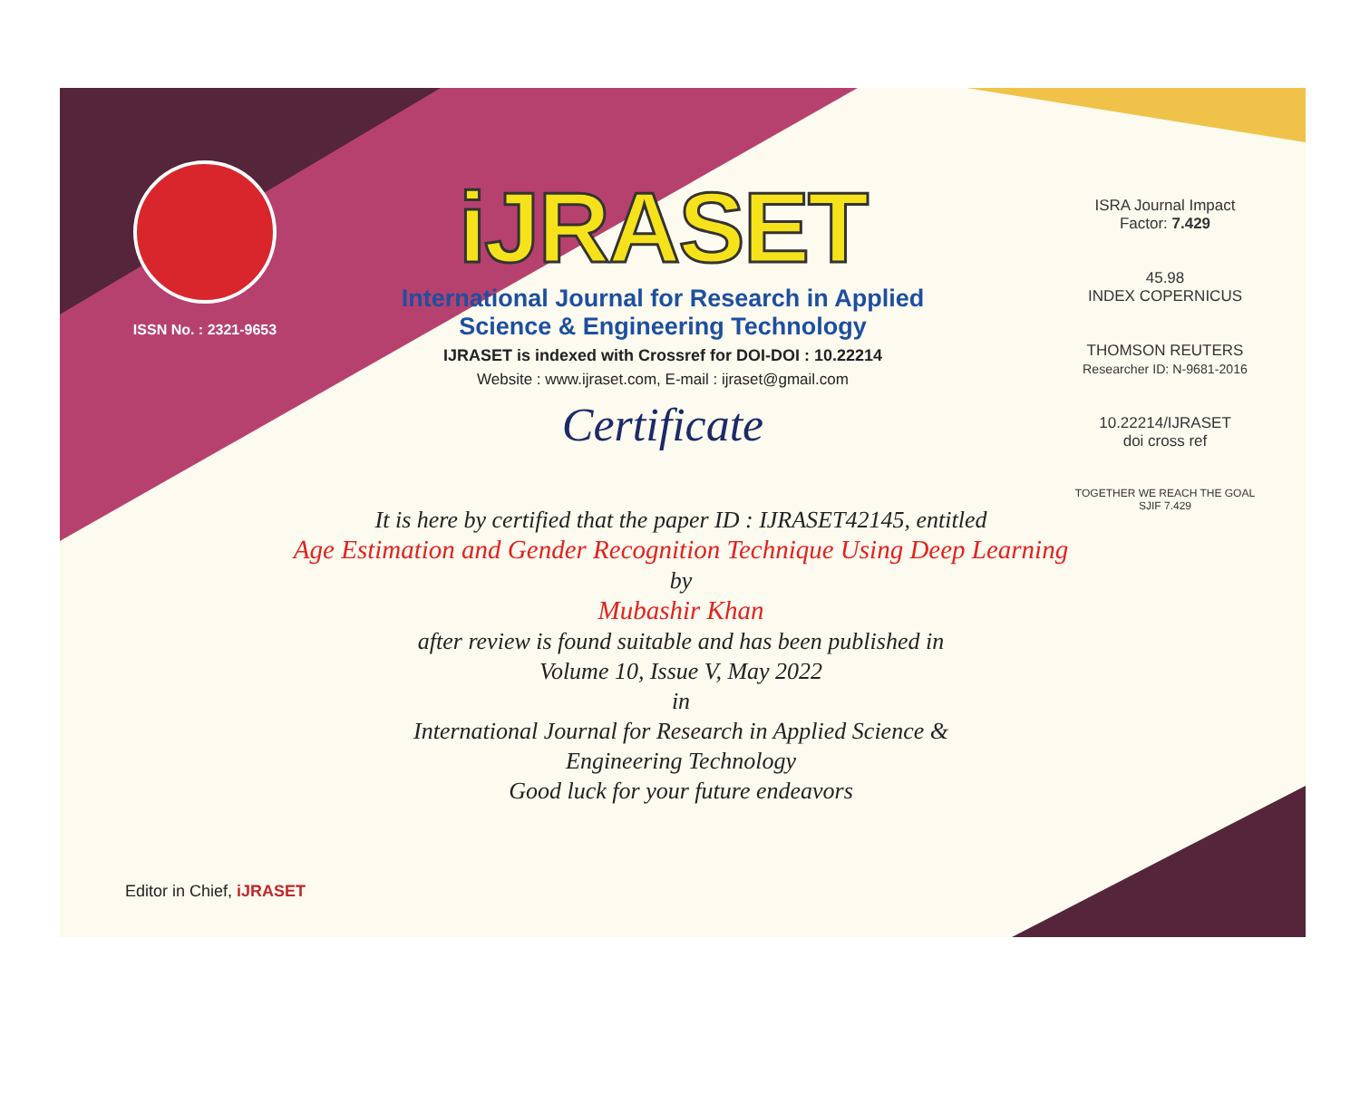ISSN No. : 2321-9653
iJRASET
International Journal for Research in Applied
Science & Engineering Technology
IJRASET is indexed with Crossref for DOI-DOI : 10.22214
Website : www.ijraset.com, E-mail : ijraset@gmail.com
Certificate
ISRA Journal Impact
Factor: 7.429
45.98
INDEX COPERNICUS
THOMSON REUTERS
Researcher ID: N-9681-2016
10.22214/IJRASET
doi cross ref
TOGETHER WE REACH THE GOAL
SJIF 7.429
It is here by certified that the paper ID : IJRASET42145, entitled
Age Estimation and Gender Recognition Technique Using Deep Learning
by
Mubashir Khan
after review is found suitable and has been published in
Volume 10, Issue V, May 2022
in
International Journal for Research in Applied Science &
Engineering Technology
Good luck for your future endeavors
Editor in Chief, iJRASET